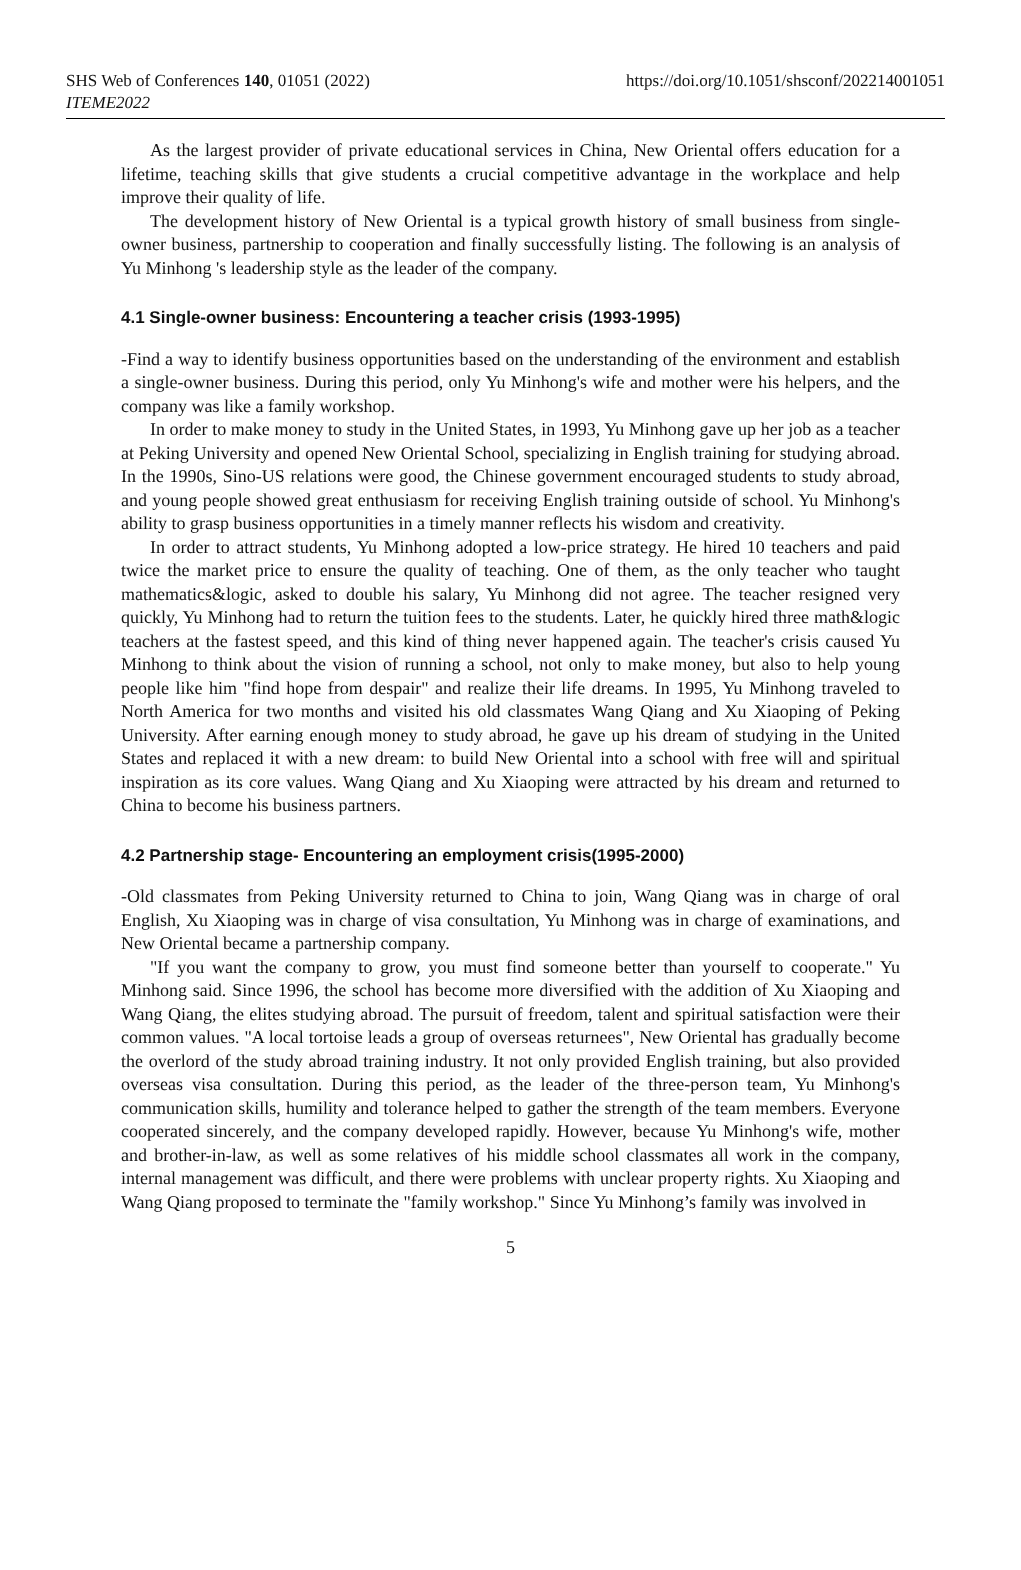SHS Web of Conferences 140, 01051 (2022)
ITEME2022
https://doi.org/10.1051/shsconf/202214001051
As the largest provider of private educational services in China, New Oriental offers education for a lifetime, teaching skills that give students a crucial competitive advantage in the workplace and help improve their quality of life.
The development history of New Oriental is a typical growth history of small business from single-owner business, partnership to cooperation and finally successfully listing. The following is an analysis of Yu Minhong 's leadership style as the leader of the company.
4.1 Single-owner business: Encountering a teacher crisis (1993-1995)
-Find a way to identify business opportunities based on the understanding of the environment and establish a single-owner business. During this period, only Yu Minhong's wife and mother were his helpers, and the company was like a family workshop.
In order to make money to study in the United States, in 1993, Yu Minhong gave up her job as a teacher at Peking University and opened New Oriental School, specializing in English training for studying abroad. In the 1990s, Sino-US relations were good, the Chinese government encouraged students to study abroad, and young people showed great enthusiasm for receiving English training outside of school. Yu Minhong's ability to grasp business opportunities in a timely manner reflects his wisdom and creativity.
In order to attract students, Yu Minhong adopted a low-price strategy. He hired 10 teachers and paid twice the market price to ensure the quality of teaching. One of them, as the only teacher who taught mathematics&logic, asked to double his salary, Yu Minhong did not agree. The teacher resigned very quickly, Yu Minhong had to return the tuition fees to the students. Later, he quickly hired three math&logic teachers at the fastest speed, and this kind of thing never happened again. The teacher's crisis caused Yu Minhong to think about the vision of running a school, not only to make money, but also to help young people like him "find hope from despair" and realize their life dreams. In 1995, Yu Minhong traveled to North America for two months and visited his old classmates Wang Qiang and Xu Xiaoping of Peking University. After earning enough money to study abroad, he gave up his dream of studying in the United States and replaced it with a new dream: to build New Oriental into a school with free will and spiritual inspiration as its core values. Wang Qiang and Xu Xiaoping were attracted by his dream and returned to China to become his business partners.
4.2 Partnership stage- Encountering an employment crisis(1995-2000)
-Old classmates from Peking University returned to China to join, Wang Qiang was in charge of oral English, Xu Xiaoping was in charge of visa consultation, Yu Minhong was in charge of examinations, and New Oriental became a partnership company.
"If you want the company to grow, you must find someone better than yourself to cooperate." Yu Minhong said. Since 1996, the school has become more diversified with the addition of Xu Xiaoping and Wang Qiang, the elites studying abroad. The pursuit of freedom, talent and spiritual satisfaction were their common values. "A local tortoise leads a group of overseas returnees", New Oriental has gradually become the overlord of the study abroad training industry. It not only provided English training, but also provided overseas visa consultation. During this period, as the leader of the three-person team, Yu Minhong's communication skills, humility and tolerance helped to gather the strength of the team members. Everyone cooperated sincerely, and the company developed rapidly. However, because Yu Minhong's wife, mother and brother-in-law, as well as some relatives of his middle school classmates all work in the company, internal management was difficult, and there were problems with unclear property rights. Xu Xiaoping and Wang Qiang proposed to terminate the "family workshop." Since Yu Minhong’s family was involved in
5